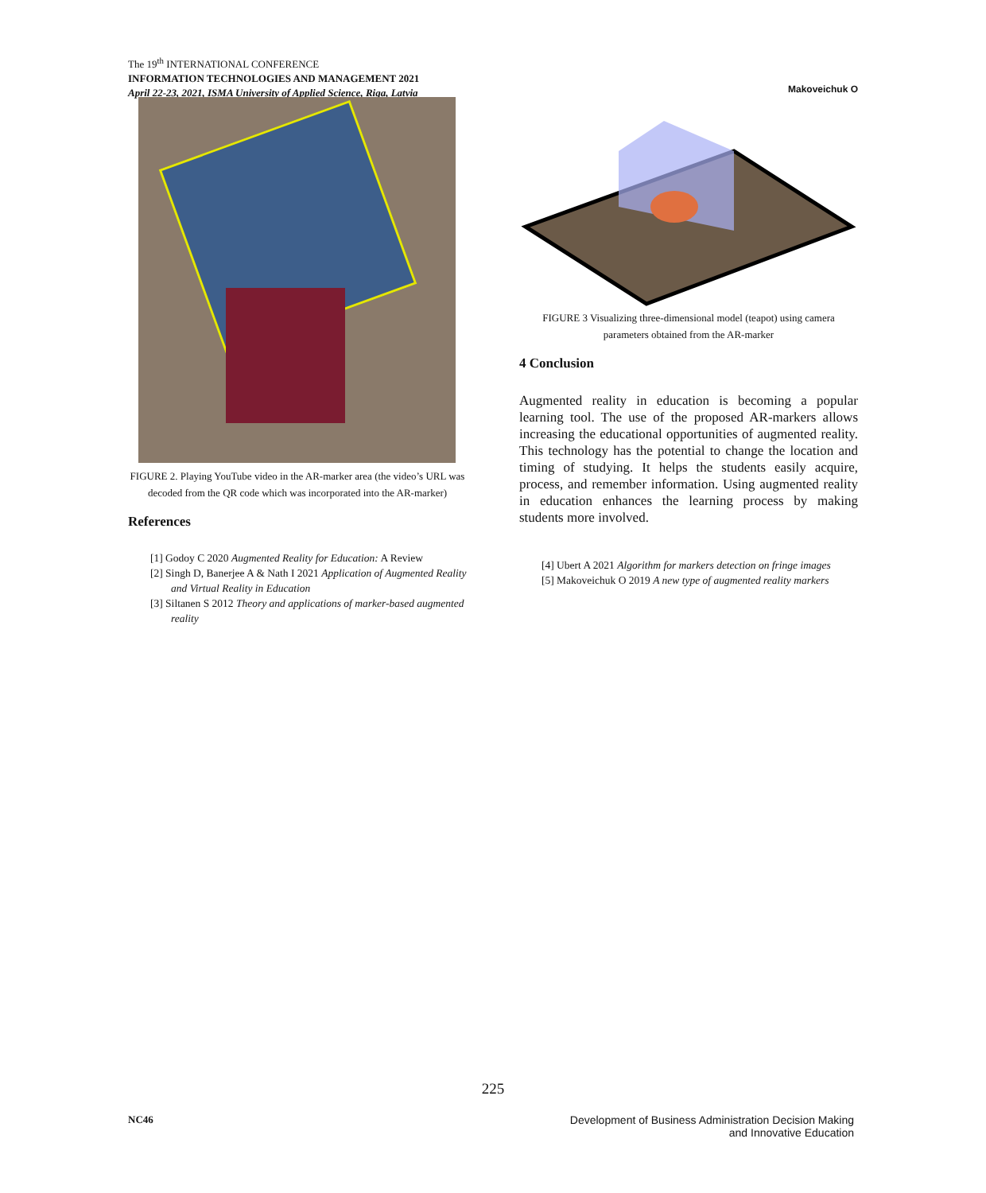The 19<sup>th</sup> INTERNATIONAL CONFERENCE
INFORMATION TECHNOLOGIES AND MANAGEMENT 2021
April 22-23, 2021, ISMA University of Applied Science, Riga, Latvia
Makoveichuk O
FIGURE 2. Playing YouTube video in the AR-marker area (the video’s URL was decoded from the QR code which was incorporated into the AR-marker)
References
[1] Godoy C 2020 Augmented Reality for Education: A Review
[2] Singh D, Banerjee A & Nath I 2021 Application of Augmented Reality and Virtual Reality in Education
[3] Siltanen S 2012 Theory and applications of marker-based augmented reality
FIGURE 3 Visualizing three-dimensional model (teapot) using camera parameters obtained from the AR-marker
4 Conclusion
Augmented reality in education is becoming a popular learning tool. The use of the proposed AR-markers allows increasing the educational opportunities of augmented reality. This technology has the potential to change the location and timing of studying. It helps the students easily acquire, process, and remember information. Using augmented reality in education enhances the learning process by making students more involved.
[4] Ubert A 2021 Algorithm for markers detection on fringe images
[5] Makoveichuk O 2019 A new type of augmented reality markers
225
NC46 Development of Business Administration Decision Making
and Innovative Education